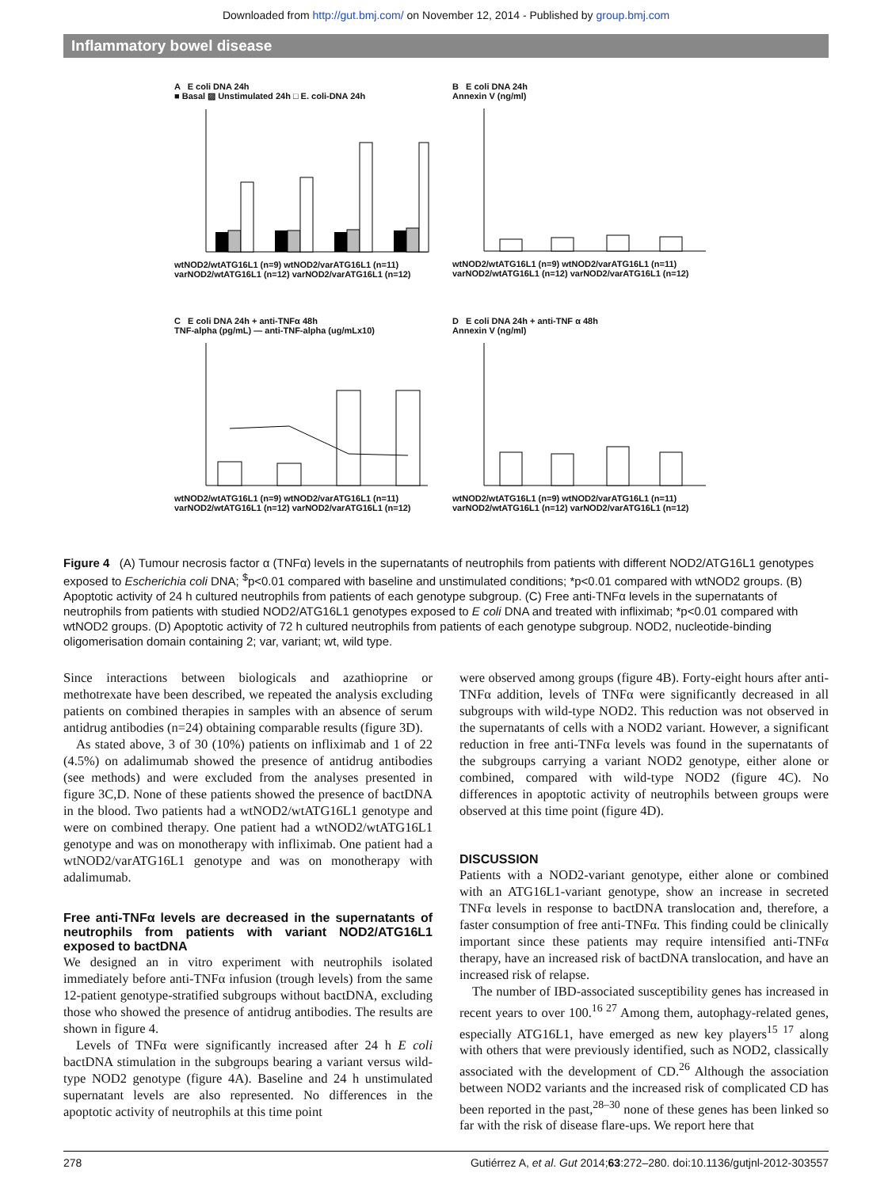Downloaded from http://gut.bmj.com/ on November 12, 2014 - Published by group.bmj.com
Inflammatory bowel disease
A E coli DNA 24h
■ Basal ▨ Unstimulated 24h □ E. coli-DNA 24h
wtNOD2/wtATG16L1 (n=9) wtNOD2/varATG16L1 (n=11) varNOD2/wtATG16L1 (n=12) varNOD2/varATG16L1 (n=12)
B E coli DNA 24h
Annexin V (ng/ml)
wtNOD2/wtATG16L1 (n=9) wtNOD2/varATG16L1 (n=11) varNOD2/wtATG16L1 (n=12) varNOD2/varATG16L1 (n=12)
C E coli DNA 24h + anti-TNFα 48h
TNF-alpha (pg/mL) — anti-TNF-alpha (ug/mLx10)
wtNOD2/wtATG16L1 (n=9) wtNOD2/varATG16L1 (n=11) varNOD2/wtATG16L1 (n=12) varNOD2/varATG16L1 (n=12)
D E coli DNA 24h + anti-TNF α 48h
Annexin V (ng/ml)
wtNOD2/wtATG16L1 (n=9) wtNOD2/varATG16L1 (n=11) varNOD2/wtATG16L1 (n=12) varNOD2/varATG16L1 (n=12)
Figure 4 (A) Tumour necrosis factor α (TNFα) levels in the supernatants of neutrophils from patients with different NOD2/ATG16L1 genotypes exposed to Escherichia coli DNA; <sup>$</sup>p<0.01 compared with baseline and unstimulated conditions; *p<0.01 compared with wtNOD2 groups. (B) Apoptotic activity of 24 h cultured neutrophils from patients of each genotype subgroup. (C) Free anti-TNFα levels in the supernatants of neutrophils from patients with studied NOD2/ATG16L1 genotypes exposed to E coli DNA and treated with infliximab; *p<0.01 compared with wtNOD2 groups. (D) Apoptotic activity of 72 h cultured neutrophils from patients of each genotype subgroup. NOD2, nucleotide-binding oligomerisation domain containing 2; var, variant; wt, wild type.
Since interactions between biologicals and azathioprine or methotrexate have been described, we repeated the analysis excluding patients on combined therapies in samples with an absence of serum antidrug antibodies (n=24) obtaining comparable results (figure 3D).
As stated above, 3 of 30 (10%) patients on infliximab and 1 of 22 (4.5%) on adalimumab showed the presence of antidrug antibodies (see methods) and were excluded from the analyses presented in figure 3C,D. None of these patients showed the presence of bactDNA in the blood. Two patients had a wtNOD2/wtATG16L1 genotype and were on combined therapy. One patient had a wtNOD2/wtATG16L1 genotype and was on monotherapy with infliximab. One patient had a wtNOD2/varATG16L1 genotype and was on monotherapy with adalimumab.
Free anti-TNFα levels are decreased in the supernatants of neutrophils from patients with variant NOD2/ATG16L1 exposed to bactDNA
We designed an in vitro experiment with neutrophils isolated immediately before anti-TNFα infusion (trough levels) from the same 12-patient genotype-stratified subgroups without bactDNA, excluding those who showed the presence of antidrug antibodies. The results are shown in figure 4.
Levels of TNFα were significantly increased after 24 h E coli bactDNA stimulation in the subgroups bearing a variant versus wild-type NOD2 genotype (figure 4A). Baseline and 24 h unstimulated supernatant levels are also represented. No differences in the apoptotic activity of neutrophils at this time point
were observed among groups (figure 4B). Forty-eight hours after anti-TNFα addition, levels of TNFα were significantly decreased in all subgroups with wild-type NOD2. This reduction was not observed in the supernatants of cells with a NOD2 variant. However, a significant reduction in free anti-TNFα levels was found in the supernatants of the subgroups carrying a variant NOD2 genotype, either alone or combined, compared with wild-type NOD2 (figure 4C). No differences in apoptotic activity of neutrophils between groups were observed at this time point (figure 4D).
DISCUSSION
Patients with a NOD2-variant genotype, either alone or combined with an ATG16L1-variant genotype, show an increase in secreted TNFα levels in response to bactDNA translocation and, therefore, a faster consumption of free anti-TNFα. This finding could be clinically important since these patients may require intensified anti-TNFα therapy, have an increased risk of bactDNA translocation, and have an increased risk of relapse.
The number of IBD-associated susceptibility genes has increased in recent years to over 100.<sup>16 27</sup> Among them, autophagy-related genes, especially ATG16L1, have emerged as new key players<sup>15 17</sup> along with others that were previously identified, such as NOD2, classically associated with the development of CD.<sup>26</sup> Although the association between NOD2 variants and the increased risk of complicated CD has been reported in the past,<sup>28–30</sup> none of these genes has been linked so far with the risk of disease flare-ups. We report here that
278 Gutiérrez A, et al. Gut 2014;63:272–280. doi:10.1136/gutjnl-2012-303557